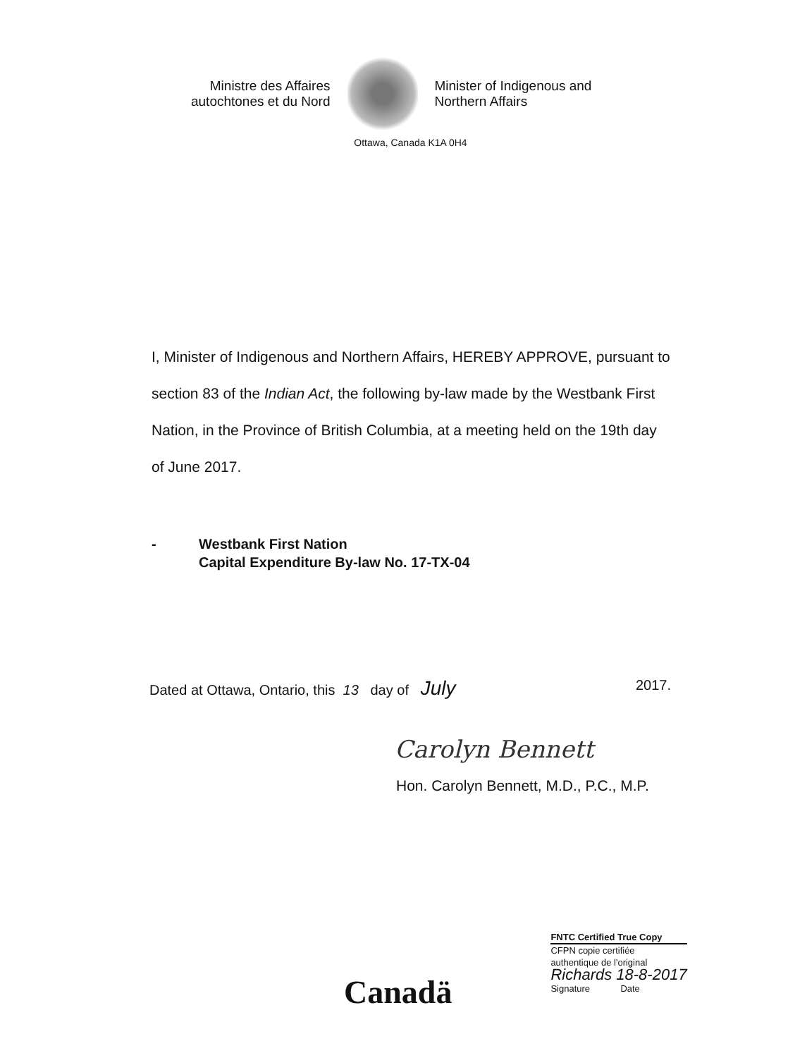Ministre des Affaires autochtones et du Nord
Minister of Indigenous and Northern Affairs
Ottawa, Canada K1A 0H4
I, Minister of Indigenous and Northern Affairs, HEREBY APPROVE, pursuant to section 83 of the Indian Act, the following by-law made by the Westbank First Nation, in the Province of British Columbia, at a meeting held on the 19th day of June 2017.
- Westbank First Nation
Capital Expenditure By-law No. 17-TX-04
Dated at Ottawa, Ontario, this 13 day of July 2017.
Carolyn Bennett
Hon. Carolyn Bennett, M.D., P.C., M.P.
Canadä
FNTC Certified True Copy
CFPN copie certifiée
authentique de l'original
Richards 18-8-2017
Signature Date